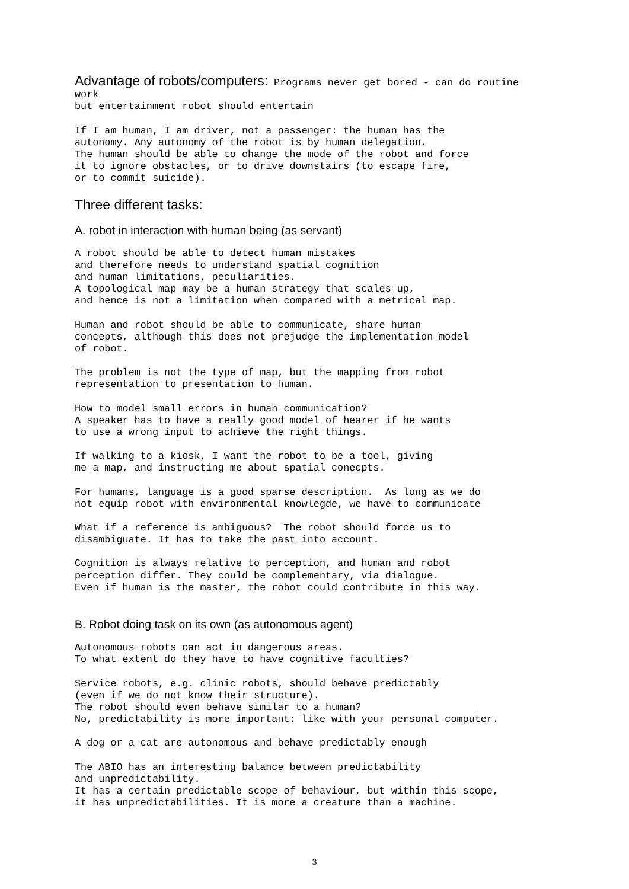Advantage of robots/computers: Programs never get bored - can do routine work but entertainment robot should entertain
If I am human, I am driver, not a passenger: the human has the autonomy. Any autonomy of the robot is by human delegation. The human should be able to change the mode of the robot and force it to ignore obstacles, or to drive downstairs (to escape fire, or to commit suicide).
Three different tasks:
A. robot in interaction with human being (as servant)
A robot should be able to detect human mistakes and therefore needs to understand spatial cognition and human limitations, peculiarities. A topological map may be a human strategy that scales up, and hence is not a limitation when compared with a metrical map.
Human and robot should be able to communicate, share human concepts, although this does not prejudge the implementation model of robot.
The problem is not the type of map, but the mapping from robot representation to presentation to human.
How to model small errors in human communication? A speaker has to have a really good model of hearer if he wants to use a wrong input to achieve the right things.
If walking to a kiosk, I want the robot to be a tool, giving me a map, and instructing me about spatial conecpts.
For humans, language is a good sparse description. As long as we do not equip robot with environmental knowlegde, we have to communicate
What if a reference is ambiguous? The robot should force us to disambiguate. It has to take the past into account.
Cognition is always relative to perception, and human and robot perception differ. They could be complementary, via dialogue. Even if human is the master, the robot could contribute in this way.
B. Robot doing task on its own (as autonomous agent)
Autonomous robots can act in dangerous areas. To what extent do they have to have cognitive faculties?
Service robots, e.g. clinic robots, should behave predictably (even if we do not know their structure). The robot should even behave similar to a human? No, predictability is more important: like with your personal computer.
A dog or a cat are autonomous and behave predictably enough
The ABIO has an interesting balance between predictability and unpredictability. It has a certain predictable scope of behaviour, but within this scope, it has unpredictabilities. It is more a creature than a machine.
3